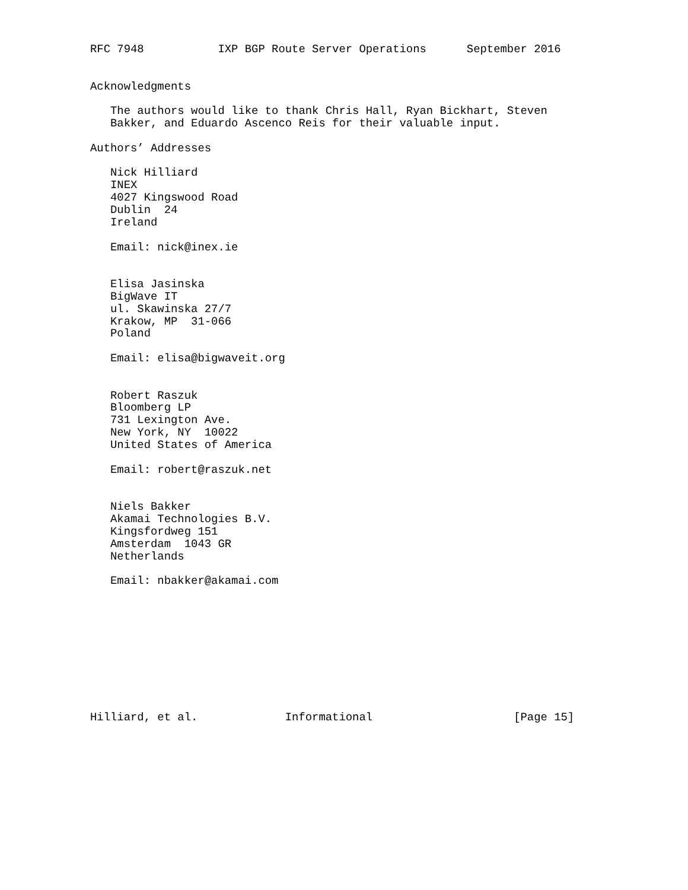RFC 7948           IXP BGP Route Server Operations      September 2016


Acknowledgments

   The authors would like to thank Chris Hall, Ryan Bickhart, Steven
   Bakker, and Eduardo Ascenco Reis for their valuable input.

Authors’ Addresses

   Nick Hilliard
   INEX
   4027 Kingswood Road
   Dublin  24
   Ireland

   Email: nick@inex.ie


   Elisa Jasinska
   BigWave IT
   ul. Skawinska 27/7
   Krakow, MP  31-066
   Poland

   Email: elisa@bigwaveit.org


   Robert Raszuk
   Bloomberg LP
   731 Lexington Ave.
   New York, NY  10022
   United States of America

   Email: robert@raszuk.net


   Niels Bakker
   Akamai Technologies B.V.
   Kingsfordweg 151
   Amsterdam  1043 GR
   Netherlands

   Email: nbakker@akamai.com










Hilliard, et al.             Informational                     [Page 15]